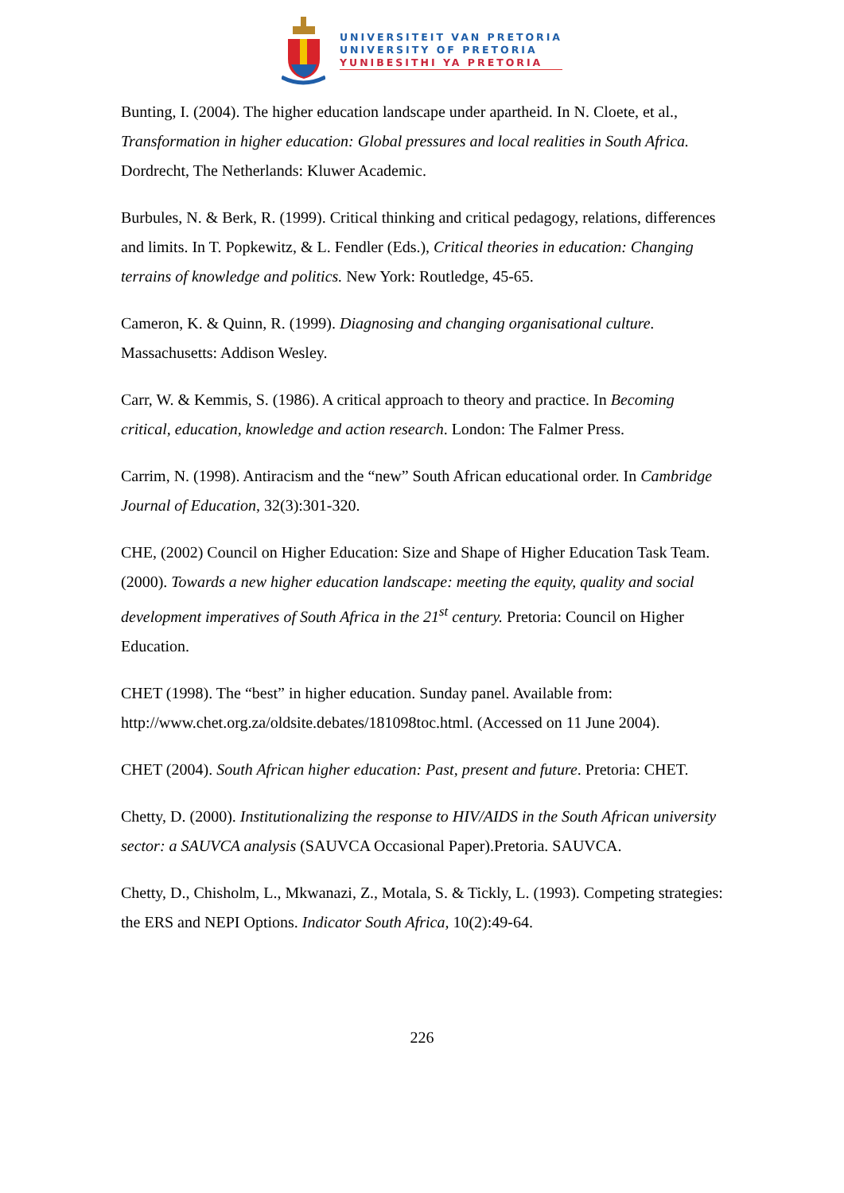UNIVERSITEIT VAN PRETORIA
UNIVERSITY OF PRETORIA
YUNIBESITHI YA PRETORIA
Bunting, I. (2004). The higher education landscape under apartheid. In N. Cloete, et al., Transformation in higher education: Global pressures and local realities in South Africa. Dordrecht, The Netherlands: Kluwer Academic.
Burbules, N. & Berk, R. (1999). Critical thinking and critical pedagogy, relations, differences and limits. In T. Popkewitz, & L. Fendler (Eds.), Critical theories in education: Changing terrains of knowledge and politics. New York: Routledge, 45-65.
Cameron, K. & Quinn, R. (1999). Diagnosing and changing organisational culture. Massachusetts: Addison Wesley.
Carr, W. & Kemmis, S. (1986). A critical approach to theory and practice. In Becoming critical, education, knowledge and action research. London: The Falmer Press.
Carrim, N. (1998). Antiracism and the “new” South African educational order. In Cambridge Journal of Education, 32(3):301-320.
CHE, (2002) Council on Higher Education: Size and Shape of Higher Education Task Team. (2000). Towards a new higher education landscape: meeting the equity, quality and social development imperatives of South Africa in the 21<sup>st</sup> century. Pretoria: Council on Higher Education.
CHET (1998). The “best” in higher education. Sunday panel. Available from: http://www.chet.org.za/oldsite.debates/181098toc.html. (Accessed on 11 June 2004).
CHET (2004). South African higher education: Past, present and future. Pretoria: CHET.
Chetty, D. (2000). Institutionalizing the response to HIV/AIDS in the South African university sector: a SAUVCA analysis (SAUVCA Occasional Paper).Pretoria. SAUVCA.
Chetty, D., Chisholm, L., Mkwanazi, Z., Motala, S. & Tickly, L. (1993). Competing strategies: the ERS and NEPI Options. Indicator South Africa, 10(2):49-64.
226